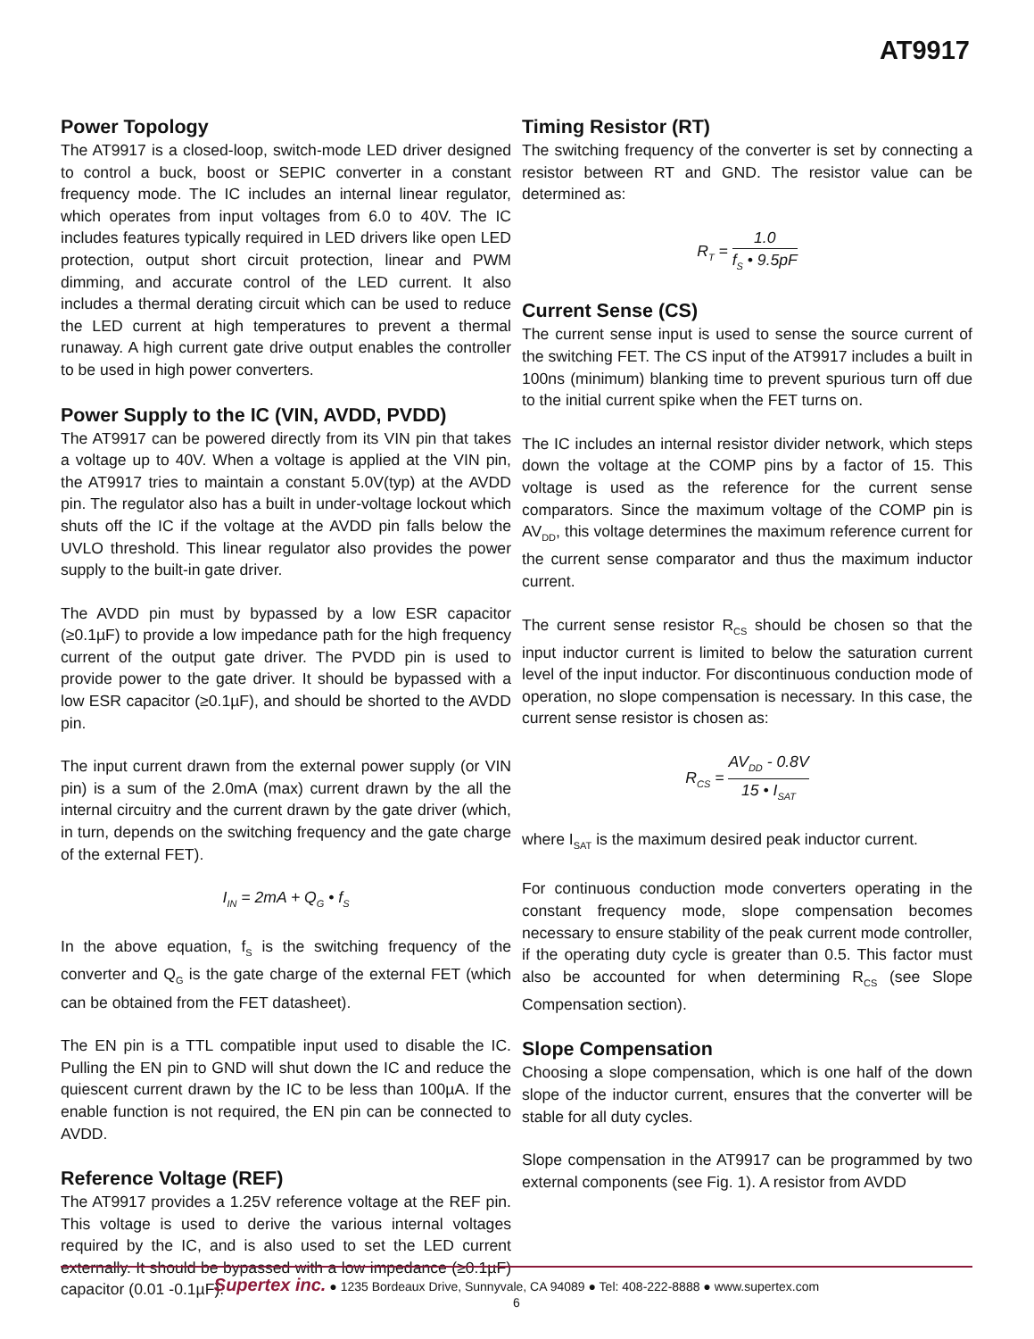AT9917
Power Topology
The AT9917 is a closed-loop, switch-mode LED driver designed to control a buck, boost or SEPIC converter in a constant frequency mode. The IC includes an internal linear regulator, which operates from input voltages from 6.0 to 40V. The IC includes features typically required in LED drivers like open LED protection, output short circuit protection, linear and PWM dimming, and accurate control of the LED current. It also includes a thermal derating circuit which can be used to reduce the LED current at high temperatures to prevent a thermal runaway. A high current gate drive output enables the controller to be used in high power converters.
Power Supply to the IC (VIN, AVDD, PVDD)
The AT9917 can be powered directly from its VIN pin that takes a voltage up to 40V. When a voltage is applied at the VIN pin, the AT9917 tries to maintain a constant 5.0V(typ) at the AVDD pin. The regulator also has a built in under-voltage lockout which shuts off the IC if the voltage at the AVDD pin falls below the UVLO threshold. This linear regulator also provides the power supply to the built-in gate driver.
The AVDD pin must by bypassed by a low ESR capacitor (≥0.1µF) to provide a low impedance path for the high frequency current of the output gate driver. The PVDD pin is used to provide power to the gate driver. It should be bypassed with a low ESR capacitor (≥0.1µF), and should be shorted to the AVDD pin.
The input current drawn from the external power supply (or VIN pin) is a sum of the 2.0mA (max) current drawn by the all the internal circuitry and the current drawn by the gate driver (which, in turn, depends on the switching frequency and the gate charge of the external FET).
I<sub>IN</sub> = 2mA + Q<sub>G</sub> • f<sub>S</sub>
In the above equation, f<sub>S</sub> is the switching frequency of the converter and Q<sub>G</sub> is the gate charge of the external FET (which can be obtained from the FET datasheet).
The EN pin is a TTL compatible input used to disable the IC. Pulling the EN pin to GND will shut down the IC and reduce the quiescent current drawn by the IC to be less than 100µA. If the enable function is not required, the EN pin can be connected to AVDD.
Reference Voltage (REF)
The AT9917 provides a 1.25V reference voltage at the REF pin. This voltage is used to derive the various internal voltages required by the IC, and is also used to set the LED current externally. It should be bypassed with a low impedance (≥0.1µF) capacitor (0.01 -0.1µF).
Timing Resistor (RT)
The switching frequency of the converter is set by connecting a resistor between RT and GND. The resistor value can be determined as:
R<sub>T</sub> = 1.0 f<sub>S</sub> • 9.5pF
Current Sense (CS)
The current sense input is used to sense the source current of the switching FET. The CS input of the AT9917 includes a built in 100ns (minimum) blanking time to prevent spurious turn off due to the initial current spike when the FET turns on.
The IC includes an internal resistor divider network, which steps down the voltage at the COMP pins by a factor of 15. This voltage is used as the reference for the current sense comparators. Since the maximum voltage of the COMP pin is AV<sub>DD</sub>, this voltage determines the maximum reference current for the current sense comparator and thus the maximum inductor current.
The current sense resistor R<sub>CS</sub> should be chosen so that the input inductor current is limited to below the saturation current level of the input inductor. For discontinuous conduction mode of operation, no slope compensation is necessary. In this case, the current sense resistor is chosen as:
R<sub>CS</sub> = AV<sub>DD</sub> - 0.8V 15 • I<sub>SAT</sub>
where I<sub>SAT</sub> is the maximum desired peak inductor current.
For continuous conduction mode converters operating in the constant frequency mode, slope compensation becomes necessary to ensure stability of the peak current mode controller, if the operating duty cycle is greater than 0.5. This factor must also be accounted for when determining R<sub>CS</sub> (see Slope Compensation section).
Slope Compensation
Choosing a slope compensation, which is one half of the down slope of the inductor current, ensures that the converter will be stable for all duty cycles.
Slope compensation in the AT9917 can be programmed by two external components (see Fig. 1). A resistor from AVDD
Supertex inc. ● 1235 Bordeaux Drive, Sunnyvale, CA 94089 ● Tel: 408-222-8888 ● www.supertex.com
6